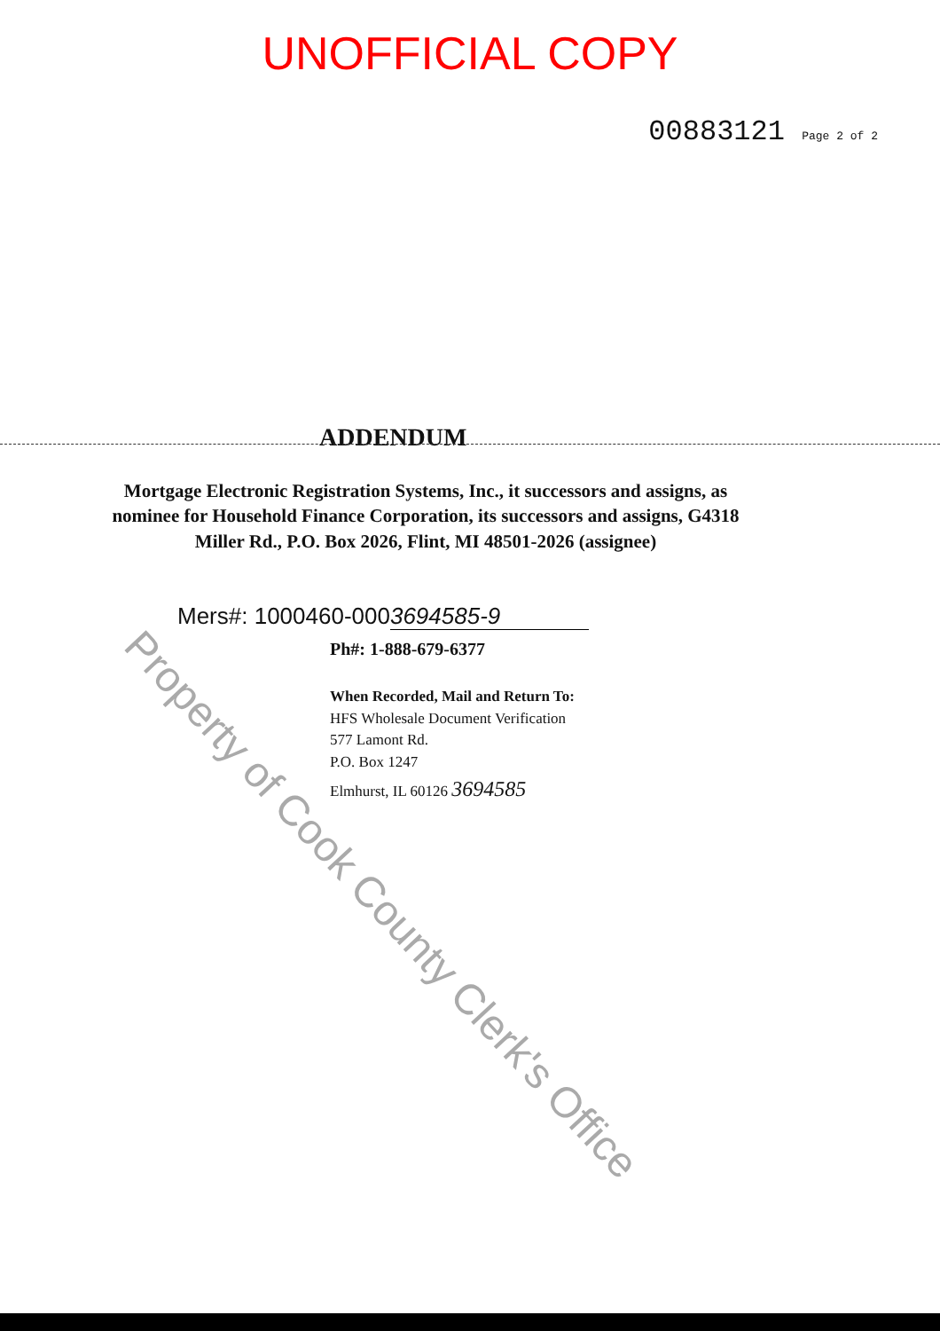UNOFFICIAL COPY
00883121 Page 2 of 2
ADDENDUM
Mortgage Electronic Registration Systems, Inc., it successors and assigns, as nominee for Household Finance Corporation, its successors and assigns, G4318 Miller Rd., P.O. Box 2026, Flint, MI 48501-2026 (assignee)
Mers#: 1000460-0003694585-9
Ph#: 1-888-679-6377
When Recorded, Mail and Return To:
HFS Wholesale Document Verification
577 Lamont Rd.
P.O. Box 1247
Elmhurst, IL 60126 3694585
Property of Cook County Clerk's Office